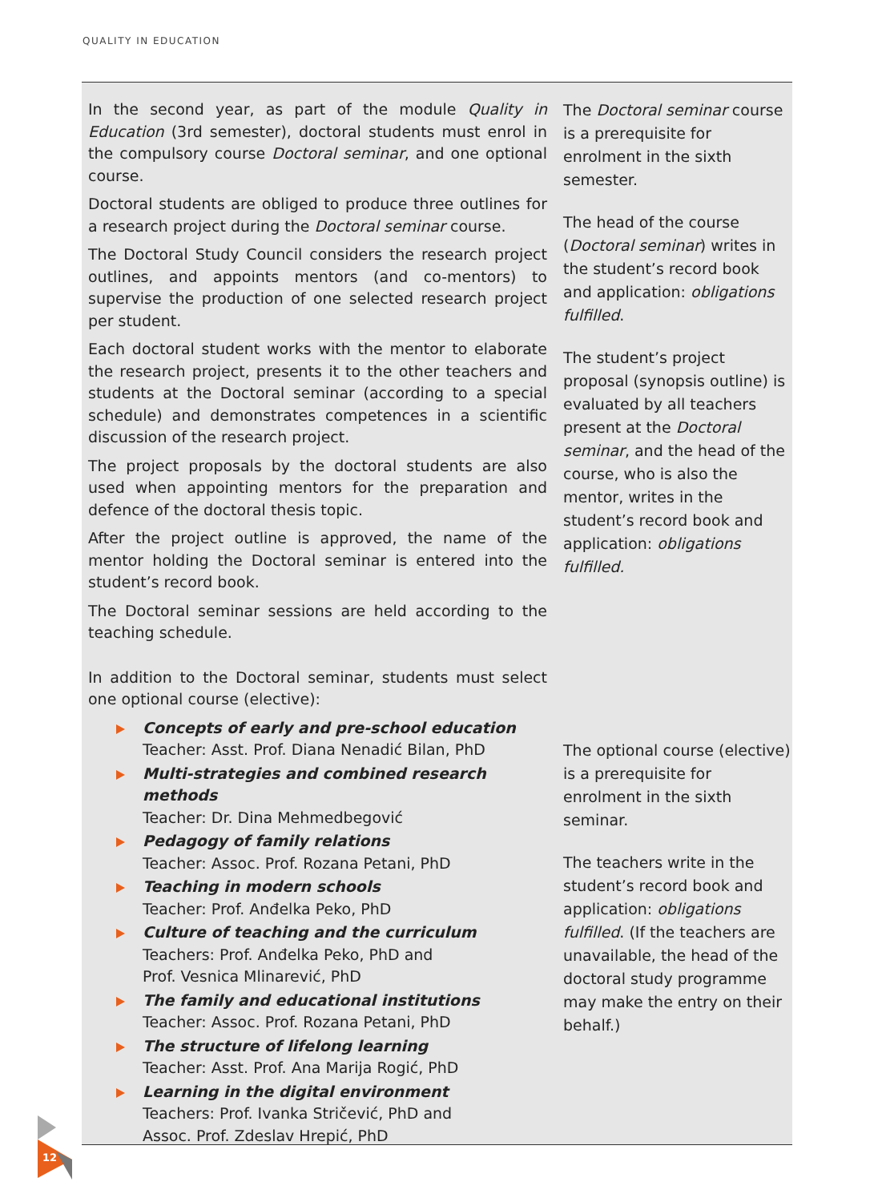QUALITY IN EDUCATION
In the second year, as part of the module Quality in Education (3rd semester), doctoral students must enrol in the compulsory course Doctoral seminar, and one optional course.
Doctoral students are obliged to produce three outlines for a research project during the Doctoral seminar course.
The Doctoral Study Council considers the research project outlines, and appoints mentors (and co-mentors) to supervise the production of one selected research project per student.
Each doctoral student works with the mentor to elaborate the research project, presents it to the other teachers and students at the Doctoral seminar (according to a special schedule) and demonstrates competences in a scientific discussion of the research project.
The project proposals by the doctoral students are also used when appointing mentors for the preparation and defence of the doctoral thesis topic.
After the project outline is approved, the name of the mentor holding the Doctoral seminar is entered into the student’s record book.
The Doctoral seminar sessions are held according to the teaching schedule.
In addition to the Doctoral seminar, students must select one optional course (elective):
Concepts of early and pre-school education
Teacher: Asst. Prof. Diana Nenadić Bilan, PhD
Multi-strategies and combined research methods
Teacher: Dr. Dina Mehmedbegović
Pedagogy of family relations
Teacher: Assoc. Prof. Rozana Petani, PhD
Teaching in modern schools
Teacher: Prof. Anđelka Peko, PhD
Culture of teaching and the curriculum
Teachers: Prof. Anđelka Peko, PhD and
Prof. Vesnica Mlinarević, PhD
The family and educational institutions
Teacher: Assoc. Prof. Rozana Petani, PhD
The structure of lifelong learning
Teacher: Asst. Prof. Ana Marija Rogić, PhD
Learning in the digital environment
Teachers: Prof. Ivanka Stričević, PhD and
Assoc. Prof. Zdeslav Hrepić, PhD
The Doctoral seminar course is a prerequisite for enrolment in the sixth semester.
The head of the course (Doctoral seminar) writes in the student’s record book and application: obligations fulfilled.
The student’s project proposal (synopsis outline) is evaluated by all teachers present at the Doctoral seminar, and the head of the course, who is also the mentor, writes in the student’s record book and application: obligations fulfilled.
The optional course (elective) is a prerequisite for enrolment in the sixth seminar.
The teachers write in the student’s record book and application: obligations fulfilled. (If the teachers are unavailable, the head of the doctoral study programme may make the entry on their behalf.)
12